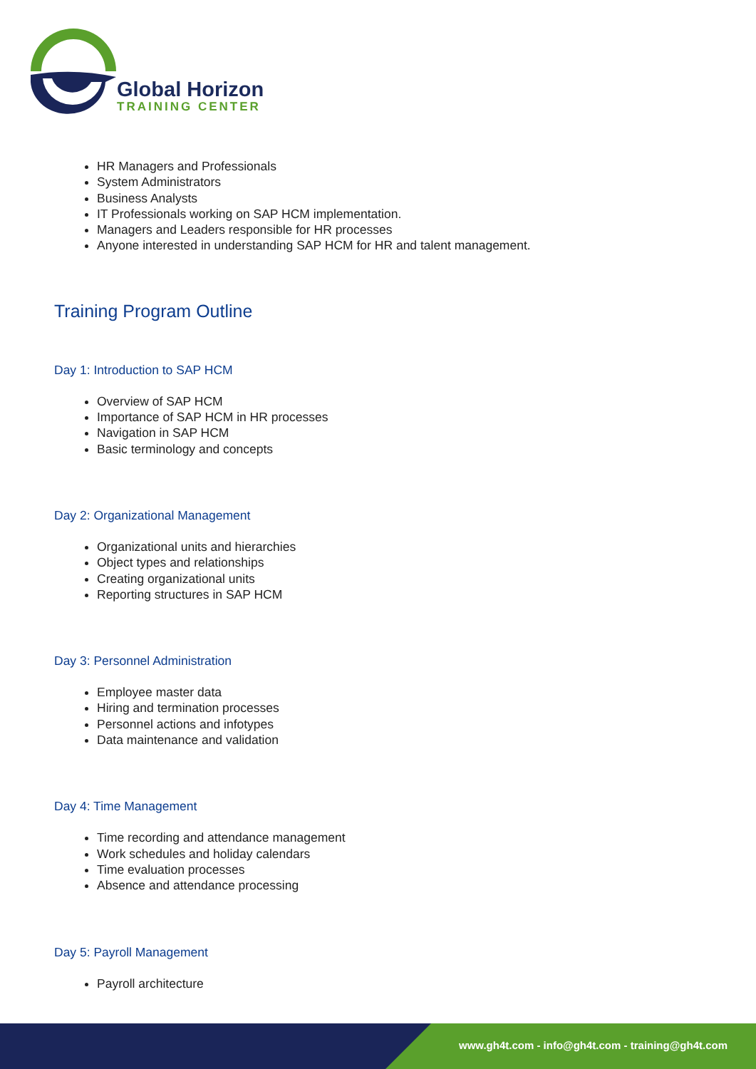Global Horizon
TRAINING CENTER
HR Managers and Professionals
System Administrators
Business Analysts
IT Professionals working on SAP HCM implementation.
Managers and Leaders responsible for HR processes
Anyone interested in understanding SAP HCM for HR and talent management.
Training Program Outline
Day 1: Introduction to SAP HCM
Overview of SAP HCM
Importance of SAP HCM in HR processes
Navigation in SAP HCM
Basic terminology and concepts
Day 2: Organizational Management
Organizational units and hierarchies
Object types and relationships
Creating organizational units
Reporting structures in SAP HCM
Day 3: Personnel Administration
Employee master data
Hiring and termination processes
Personnel actions and infotypes
Data maintenance and validation
Day 4: Time Management
Time recording and attendance management
Work schedules and holiday calendars
Time evaluation processes
Absence and attendance processing
Day 5: Payroll Management
Payroll architecture
www.gh4t.com - info@gh4t.com - training@gh4t.com